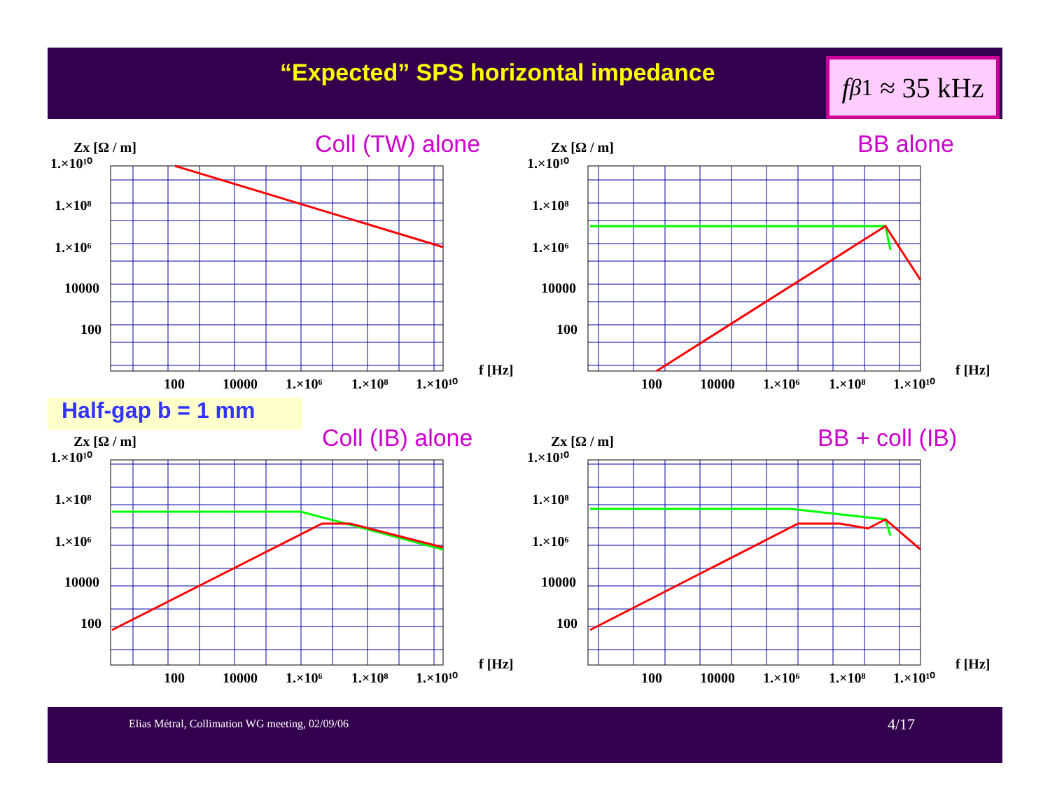“Expected” SPS horizontal impedance
f<sub>β</sub><sup>1</sup> ≈ 35 kHz
Coll (TW) alone BB alone
Half-gap b = 1 mm
Coll (IB) alone BB + coll (IB)
Zx [Ω / m]
1.×10¹⁰
1.×10⁸
1.×10⁶
10000
100
100
10000
1.×10⁶
1.×10⁸
1.×10¹⁰
f [Hz]
Zx [Ω / m]
1.×10¹⁰
1.×10⁸
1.×10⁶
10000
100
100
10000
1.×10⁶
1.×10⁸
1.×10¹⁰
f [Hz]
Zx [Ω / m]
1.×10¹⁰
1.×10⁸
1.×10⁶
10000
100
100
10000
1.×10⁶
1.×10⁸
1.×10¹⁰
f [Hz]
Zx [Ω / m]
1.×10¹⁰
1.×10⁸
1.×10⁶
10000
100
100
10000
1.×10⁶
1.×10⁸
1.×10¹⁰
f [Hz]
Elias Métral, Collimation WG meeting, 02/09/06 4/17